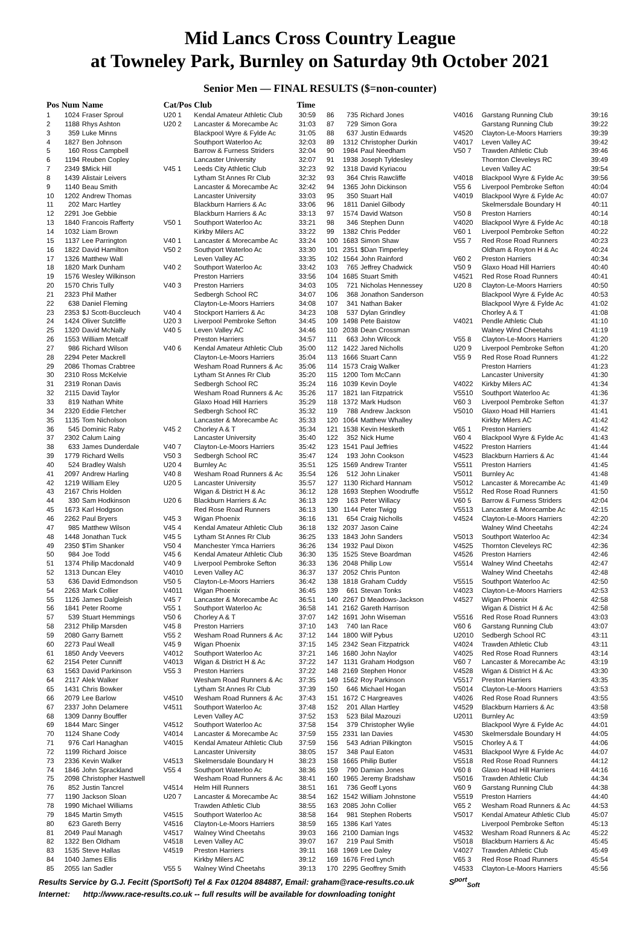Mid Lancs Cross Country League
at Towneley Park, Burnley on Saturday 9th October 2021
Senior Men — FINAL RESULTS ($=non-counter)
| Pos | Num | Name | Cat/Pos | Club | Time |
| --- | --- | --- | --- | --- | --- |
| 1 | 1024 | Fraser Sproul | U20 1 | Kendal Amateur Athletic Club | 30:59 |
| 2 | 1188 | Rhys Ashton | U20 2 | Lancaster & Morecambe Ac | 31:03 |
| 3 | 359 | Luke Minns | | Blackpool Wyre & Fylde Ac | 31:05 |
| 4 | 1827 | Ben Johnson | | Southport Waterloo Ac | 32:03 |
| 5 | 160 | Ross Campbell | | Barrow & Furness Striders | 32:04 |
| 6 | 1194 | Reuben Copley | | Lancaster University | 32:07 |
| 7 | 2349 | $Mick Hill | V45 1 | Leeds City Athletic Club | 32:23 |
| 8 | 1439 | Alistair Leivers | | Lytham St Annes Rr Club | 32:32 |
| 9 | 1140 | Beau Smith | | Lancaster & Morecambe Ac | 32:42 |
| 10 | 1202 | Andrew Thomas | | Lancaster University | 33:03 |
| 11 | 202 | Marc Hartley | | Blackburn Harriers & Ac | 33:06 |
| 12 | 2291 | Joe Gebbie | | Blackburn Harriers & Ac | 33:13 |
| 13 | 1840 | Francois Rafferty | V50 1 | Southport Waterloo Ac | 33:21 |
| 14 | 1032 | Liam Brown | | Kirkby Milers AC | 33:22 |
| 15 | 1137 | Lee Parrington | V40 1 | Lancaster & Morecambe Ac | 33:24 |
| 16 | 1822 | David Hamilton | V50 2 | Southport Waterloo Ac | 33:30 |
| 17 | 1326 | Matthew Wall | | Leven Valley AC | 33:35 |
| 18 | 1820 | Mark Dunham | V40 2 | Southport Waterloo Ac | 33:42 |
| 19 | 1576 | Wesley Wilkinson | | Preston Harriers | 33:56 |
| 20 | 1570 | Chris Tully | V40 3 | Preston Harriers | 34:03 |
| 21 | 2323 | Phil Mather | | Sedbergh School RC | 34:07 |
| 22 | 638 | Daniel Fleming | | Clayton-Le-Moors Harriers | 34:08 |
| 23 | 2353 | $J Scott-Buccleuch | V40 4 | Stockport Harriers & Ac | 34:23 |
| 24 | 1424 | Oliver Sutcliffe | U20 3 | Liverpool Pembroke Sefton | 34:45 |
| 25 | 1320 | David McNally | V40 5 | Leven Valley AC | 34:46 |
| 26 | 1553 | William Metcalf | | Preston Harriers | 34:57 |
| 27 | 986 | Richard Wilson | V40 6 | Kendal Amateur Athletic Club | 35:00 |
| 28 | 2294 | Peter Mackrell | | Clayton-Le-Moors Harriers | 35:04 |
| 29 | 2086 | Thomas Crabtree | | Wesham Road Runners & Ac | 35:06 |
| 30 | 2310 | Ross McKelvie | | Lytham St Annes Rr Club | 35:20 |
| 31 | 2319 | Ronan Davis | | Sedbergh School RC | 35:24 |
| 32 | 2115 | David Taylor | | Wesham Road Runners & Ac | 35:26 |
| 33 | 819 | Nathan White | | Glaxo Hoad Hill Harriers | 35:29 |
| 34 | 2320 | Eddie Fletcher | | Sedbergh School RC | 35:32 |
| 35 | 1135 | Tom Nicholson | | Lancaster & Morecambe Ac | 35:33 |
| 36 | 545 | Dominic Raby | V45 2 | Chorley A & T | 35:34 |
| 37 | 2302 | Calum Laing | | Lancaster University | 35:40 |
| 38 | 633 | James Dunderdale | V40 7 | Clayton-Le-Moors Harriers | 35:42 |
| 39 | 1779 | Richard Wells | V50 3 | Sedbergh School RC | 35:47 |
| 40 | 524 | Bradley Walsh | U20 4 | Burnley Ac | 35:51 |
| 41 | 2097 | Andrew Harling | V40 8 | Wesham Road Runners & Ac | 35:54 |
| 42 | 1219 | William Eley | U20 5 | Lancaster University | 35:57 |
| 43 | 2167 | Chris Holden | | Wigan & District H & Ac | 36:12 |
| 44 | 330 | Sam Hodkinson | U20 6 | Blackburn Harriers & Ac | 36:13 |
| 45 | 1673 | Karl Hodgson | | Red Rose Road Runners | 36:13 |
| 46 | 2262 | Paul Bryers | V45 3 | Wigan Phoenix | 36:16 |
| 47 | 985 | Matthew Wilson | V45 4 | Kendal Amateur Athletic Club | 36:18 |
| 48 | 1448 | Jonathan Tuck | V45 5 | Lytham St Annes Rr Club | 36:25 |
| 49 | 2350 | $Tim Shanker | V50 4 | Manchester Ymca Harriers | 36:26 |
| 50 | 984 | Joe Todd | V45 6 | Kendal Amateur Athletic Club | 36:30 |
| 51 | 1374 | Philip Macdonald | V40 9 | Liverpool Pembroke Sefton | 36:33 |
| 52 | 1313 | Duncan Eley | V4010 | Leven Valley AC | 36:37 |
| 53 | 636 | David Edmondson | V50 5 | Clayton-Le-Moors Harriers | 36:42 |
| 54 | 2263 | Mark Collier | V4011 | Wigan Phoenix | 36:45 |
| 55 | 1126 | James Dalgleish | V45 7 | Lancaster & Morecambe Ac | 36:51 |
| 56 | 1841 | Peter Roome | V55 1 | Southport Waterloo Ac | 36:58 |
| 57 | 539 | Stuart Hemmings | V50 6 | Chorley A & T | 37:07 |
| 58 | 2312 | Philip Marsden | V45 8 | Preston Harriers | 37:10 |
| 59 | 2080 | Garry Barnett | V55 2 | Wesham Road Runners & Ac | 37:12 |
| 60 | 2273 | Paul Weall | V45 9 | Wigan Phoenix | 37:15 |
| 61 | 1850 | Andy Veevers | V4012 | Southport Waterloo Ac | 37:21 |
| 62 | 2154 | Peter Cunniff | V4013 | Wigan & District H & Ac | 37:22 |
| 63 | 1563 | David Parkinson | V55 3 | Preston Harriers | 37:22 |
| 64 | 2117 | Alek Walker | | Wesham Road Runners & Ac | 37:35 |
| 65 | 1431 | Chris Bowker | | Lytham St Annes Rr Club | 37:39 |
| 66 | 2079 | Lee Barlow | V4510 | Wesham Road Runners & Ac | 37:43 |
| 67 | 2337 | John Delamere | V4511 | Southport Waterloo Ac | 37:48 |
| 68 | 1309 | Danny Bouffler | | Leven Valley AC | 37:52 |
| 69 | 1844 | Marc Singer | V4512 | Southport Waterloo Ac | 37:58 |
| 70 | 1124 | Shane Cody | V4014 | Lancaster & Morecambe Ac | 37:59 |
| 71 | 976 | Carl Hanaghan | V4015 | Kendal Amateur Athletic Club | 37:59 |
| 72 | 1199 | Richard Joisce | | Lancaster University | 38:05 |
| 73 | 2336 | Kevin Walker | V4513 | Skelmersdale Boundary H | 38:23 |
| 74 | 1846 | John Sprackland | V55 4 | Southport Waterloo Ac | 38:36 |
| 75 | 2098 | Christopher Hastwell | | Wesham Road Runners & Ac | 38:41 |
| 76 | 852 | Justin Tancrel | V4514 | Helm Hill Runners | 38:51 |
| 77 | 1190 | Jackson Sloan | U20 7 | Lancaster & Morecambe Ac | 38:54 |
| 78 | 1990 | Michael Williams | | Trawden Athletic Club | 38:55 |
| 79 | 1845 | Martin Smyth | V4515 | Southport Waterloo Ac | 38:58 |
| 80 | 623 | Gareth Berry | V4516 | Clayton-Le-Moors Harriers | 38:59 |
| 81 | 2049 | Paul Managh | V4517 | Walney Wind Cheetahs | 39:03 |
| 82 | 1322 | Ben Oldham | V4518 | Leven Valley AC | 39:07 |
| 83 | 1535 | Steve Hallas | V4519 | Preston Harriers | 39:11 |
| 84 | 1040 | James Ellis | | Kirkby Milers AC | 39:12 |
| 85 | 2055 | Ian Sadler | V55 5 | Walney Wind Cheetahs | 39:13 |
| 86 | 735 | Richard Jones | V4016 | Garstang Running Club | 39:16 |
| 87 | 729 | Simon Gora | | Garstang Running Club | 39:22 |
| 88 | 637 | Justin Edwards | V4520 | Clayton-Le-Moors Harriers | 39:39 |
| 89 | 1312 | Christopher Durkin | V4017 | Leven Valley AC | 39:42 |
| 90 | 1984 | Paul Needham | V50 7 | Trawden Athletic Club | 39:46 |
| 91 | 1938 | Joseph Tyldesley | | Thornton Cleveleys RC | 39:49 |
| 92 | 1318 | David Kyriacou | | Leven Valley AC | 39:54 |
| 93 | 364 | Chris Rawcliffe | V4018 | Blackpool Wyre & Fylde Ac | 39:56 |
| 94 | 1365 | John Dickinson | V55 6 | Liverpool Pembroke Sefton | 40:04 |
| 95 | 350 | Stuart Hall | V4019 | Blackpool Wyre & Fylde Ac | 40:07 |
| 96 | 1811 | Daniel Gilbody | | Skelmersdale Boundary H | 40:11 |
| 97 | 1574 | David Watson | V50 8 | Preston Harriers | 40:14 |
| 98 | 346 | Stephen Dunn | V4020 | Blackpool Wyre & Fylde Ac | 40:18 |
| 99 | 1382 | Chris Pedder | V60 1 | Liverpool Pembroke Sefton | 40:22 |
| 100 | 1683 | Simon Shaw | V55 7 | Red Rose Road Runners | 40:23 |
| 101 | 2351 | $Dan Timperley | | Oldham & Royton H & Ac | 40:24 |
| 102 | 1564 | John Rainford | V60 2 | Preston Harriers | 40:34 |
| 103 | 765 | Jeffrey Chadwick | V50 9 | Glaxo Hoad Hill Harriers | 40:40 |
| 104 | 1685 | Stuart Smith | V4521 | Red Rose Road Runners | 40:41 |
| 105 | 721 | Nicholas Hennessey | U20 8 | Clayton-Le-Moors Harriers | 40:50 |
| 106 | 368 | Jonathon Sanderson | | Blackpool Wyre & Fylde Ac | 40:53 |
| 107 | 341 | Nathan Baker | | Blackpool Wyre & Fylde Ac | 41:02 |
| 108 | 537 | Dylan Grindley | | Chorley A & T | 41:08 |
| 109 | 1498 | Pete Baistow | V4021 | Pendle Athletic Club | 41:10 |
| 110 | 2038 | Dean Crossman | | Walney Wind Cheetahs | 41:19 |
| 111 | 663 | John Wilcock | V55 8 | Clayton-Le-Moors Harriers | 41:20 |
| 112 | 1422 | Jared Nicholls | U20 9 | Liverpool Pembroke Sefton | 41:20 |
| 113 | 1666 | Stuart Cann | V55 9 | Red Rose Road Runners | 41:22 |
| 114 | 1573 | Craig Walker | | Preston Harriers | 41:23 |
| 115 | 1200 | Tom McCann | | Lancaster University | 41:30 |
| 116 | 1039 | Kevin Doyle | V4022 | Kirkby Milers AC | 41:34 |
| 117 | 1821 | Ian Fitzpatrick | V5510 | Southport Waterloo Ac | 41:36 |
| 118 | 1372 | Mark Hudson | V60 3 | Liverpool Pembroke Sefton | 41:37 |
| 119 | 788 | Andrew Jackson | V5010 | Glaxo Hoad Hill Harriers | 41:41 |
| 120 | 1064 | Matthew Whalley | | Kirkby Milers AC | 41:42 |
| 121 | 1538 | Kevin Hesketh | V65 1 | Preston Harriers | 41:42 |
| 122 | 352 | Nick Hume | V60 4 | Blackpool Wyre & Fylde Ac | 41:43 |
| 123 | 1541 | Paul Jeffries | V4522 | Preston Harriers | 41:44 |
| 124 | 193 | John Cookson | V4523 | Blackburn Harriers & Ac | 41:44 |
| 125 | 1569 | Andrew Tranter | V5511 | Preston Harriers | 41:45 |
| 126 | 512 | John Linaker | V5011 | Burnley Ac | 41:48 |
| 127 | 1130 | Richard Hannam | V5012 | Lancaster & Morecambe Ac | 41:49 |
| 128 | 1693 | Stephen Woodruffe | V5512 | Red Rose Road Runners | 41:50 |
| 129 | 163 | Peter Willacy | V60 5 | Barrow & Furness Striders | 42:04 |
| 130 | 1144 | Peter Twigg | V5513 | Lancaster & Morecambe Ac | 42:15 |
| 131 | 654 | Craig Nicholls | V4524 | Clayton-Le-Moors Harriers | 42:20 |
| 132 | 2037 | Jason Caine | | Walney Wind Cheetahs | 42:24 |
| 133 | 1843 | John Sanders | V5013 | Southport Waterloo Ac | 42:34 |
| 134 | 1932 | Paul Dixon | V4525 | Thornton Cleveleys RC | 42:36 |
| 135 | 1525 | Steve Boardman | V4526 | Preston Harriers | 42:46 |
| 136 | 2048 | Philip Low | V5514 | Walney Wind Cheetahs | 42:47 |
| 137 | 2052 | Chris Punton | | Walney Wind Cheetahs | 42:48 |
| 138 | 1818 | Graham Cuddy | V5515 | Southport Waterloo Ac | 42:50 |
| 139 | 661 | Stevan Tonks | V4023 | Clayton-Le-Moors Harriers | 42:53 |
| 140 | 2267 | D Meadows-Jackson | V4527 | Wigan Phoenix | 42:58 |
| 141 | 2162 | Gareth Harrison | | Wigan & District H & Ac | 42:58 |
| 142 | 1691 | John Wiseman | V5516 | Red Rose Road Runners | 43:03 |
| 143 | 740 | Ian Race | V60 6 | Garstang Running Club | 43:07 |
| 144 | 1800 | Wilf Pybus | U2010 | Sedbergh School RC | 43:11 |
| 145 | 2342 | Sean Fitzpatrick | V4024 | Trawden Athletic Club | 43:11 |
| 146 | 1680 | John Naylor | V4025 | Red Rose Road Runners | 43:14 |
| 147 | 1131 | Graham Hodgson | V60 7 | Lancaster & Morecambe Ac | 43:19 |
| 148 | 2169 | Stephen Honor | V4528 | Wigan & District H & Ac | 43:30 |
| 149 | 1562 | Roy Parkinson | V5517 | Preston Harriers | 43:35 |
| 150 | 646 | Michael Hogan | V5014 | Clayton-Le-Moors Harriers | 43:53 |
| 151 | 1672 | C Hargreaves | V4026 | Red Rose Road Runners | 43:55 |
| 152 | 201 | Allan Hartley | V4529 | Blackburn Harriers & Ac | 43:58 |
| 153 | 523 | Bilal Mazouzi | U2011 | Burnley Ac | 43:59 |
| 154 | 379 | Christopher Wylie | | Blackpool Wyre & Fylde Ac | 44:01 |
| 155 | 2331 | Ian Davies | V4530 | Skelmersdale Boundary H | 44:05 |
| 156 | 543 | Adrian Pilkington | V5015 | Chorley A & T | 44:06 |
| 157 | 348 | Paul Eaton | V4531 | Blackpool Wyre & Fylde Ac | 44:07 |
| 158 | 1665 | Philip Butler | V5518 | Red Rose Road Runners | 44:12 |
| 159 | 790 | Damian Jones | V60 8 | Glaxo Hoad Hill Harriers | 44:16 |
| 160 | 1965 | Jeremy Bradshaw | V5016 | Trawden Athletic Club | 44:34 |
| 161 | 736 | Geoff Lyons | V60 9 | Garstang Running Club | 44:38 |
| 162 | 1542 | William Johnstone | V5519 | Preston Harriers | 44:40 |
| 163 | 2085 | John Collier | V65 2 | Wesham Road Runners & Ac | 44:53 |
| 164 | 981 | Stephen Roberts | V5017 | Kendal Amateur Athletic Club | 45:07 |
| 165 | 1386 | Karl Yates | | Liverpool Pembroke Sefton | 45:13 |
| 166 | 2100 | Damian Ings | V4532 | Wesham Road Runners & Ac | 45:22 |
| 167 | 219 | Paul Smith | V5018 | Blackburn Harriers & Ac | 45:45 |
| 168 | 1969 | Lee Daley | V4027 | Trawden Athletic Club | 45:49 |
| 169 | 1676 | Fred Lynch | V65 3 | Red Rose Road Runners | 45:54 |
| 170 | 2295 | Geoffrey Smith | V4533 | Clayton-Le-Moors Harriers | 45:56 |
Results Service by G.J. Fecitt (SportSoft) Tel & Fax 01204 884887, Email: graham@race-results.co.uk S<sup>port</sup><sub>Soft</sub>
Internet: http://www.race-results.co.uk -- full results will be available for downloading tonight